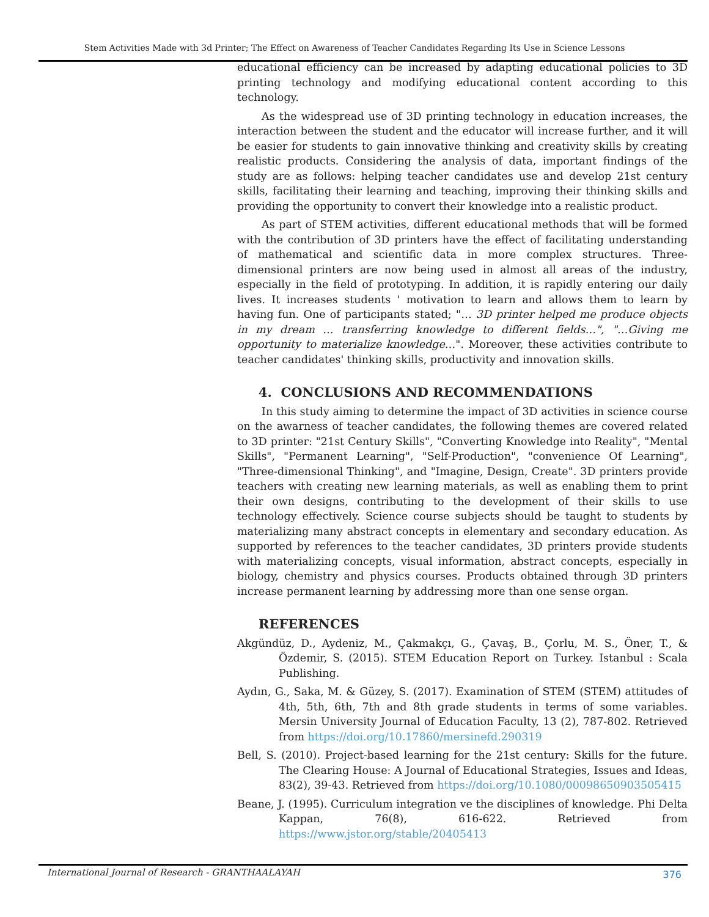Stem Activities Made with 3d Printer; The Effect on Awareness of Teacher Candidates Regarding Its Use in Science Lessons
educational efficiency can be increased by adapting educational policies to 3D printing technology and modifying educational content according to this technology.
As the widespread use of 3D printing technology in education increases, the interaction between the student and the educator will increase further, and it will be easier for students to gain innovative thinking and creativity skills by creating realistic products. Considering the analysis of data, important findings of the study are as follows: helping teacher candidates use and develop 21st century skills, facilitating their learning and teaching, improving their thinking skills and providing the opportunity to convert their knowledge into a realistic product.
As part of STEM activities, different educational methods that will be formed with the contribution of 3D printers have the effect of facilitating understanding of mathematical and scientific data in more complex structures. Three-dimensional printers are now being used in almost all areas of the industry, especially in the field of prototyping. In addition, it is rapidly entering our daily lives. It increases students ' motivation to learn and allows them to learn by having fun. One of participants stated; "… 3D printer helped me produce objects in my dream … transferring knowledge to different fields…", "…Giving me opportunity to materialize knowledge…". Moreover, these activities contribute to teacher candidates' thinking skills, productivity and innovation skills.
4. CONCLUSIONS AND RECOMMENDATIONS
In this study aiming to determine the impact of 3D activities in science course on the awarness of teacher candidates, the following themes are covered related to 3D printer: "21st Century Skills", "Converting Knowledge into Reality", "Mental Skills", "Permanent Learning", "Self-Production", "convenience Of Learning", "Three-dimensional Thinking", and "Imagine, Design, Create". 3D printers provide teachers with creating new learning materials, as well as enabling them to print their own designs, contributing to the development of their skills to use technology effectively. Science course subjects should be taught to students by materializing many abstract concepts in elementary and secondary education. As supported by references to the teacher candidates, 3D printers provide students with materializing concepts, visual information, abstract concepts, especially in biology, chemistry and physics courses. Products obtained through 3D printers increase permanent learning by addressing more than one sense organ.
REFERENCES
Akgündüz, D., Aydeniz, M., Çakmakçı, G., Çavaş, B., Çorlu, M. S., Öner, T., & Özdemir, S. (2015). STEM Education Report on Turkey. Istanbul : Scala Publishing.
Aydın, G., Saka, M. & Güzey, S. (2017). Examination of STEM (STEM) attitudes of 4th, 5th, 6th, 7th and 8th grade students in terms of some variables. Mersin University Journal of Education Faculty, 13 (2), 787-802. Retrieved from https://doi.org/10.17860/mersinefd.290319
Bell, S. (2010). Project-based learning for the 21st century: Skills for the future. The Clearing House: A Journal of Educational Strategies, Issues and Ideas, 83(2), 39-43. Retrieved from https://doi.org/10.1080/00098650903505415
Beane, J. (1995). Curriculum integration ve the disciplines of knowledge. Phi Delta Kappan, 76(8), 616-622. Retrieved from https://www.jstor.org/stable/20405413
International Journal of Research - GRANTHAALAYAH 376